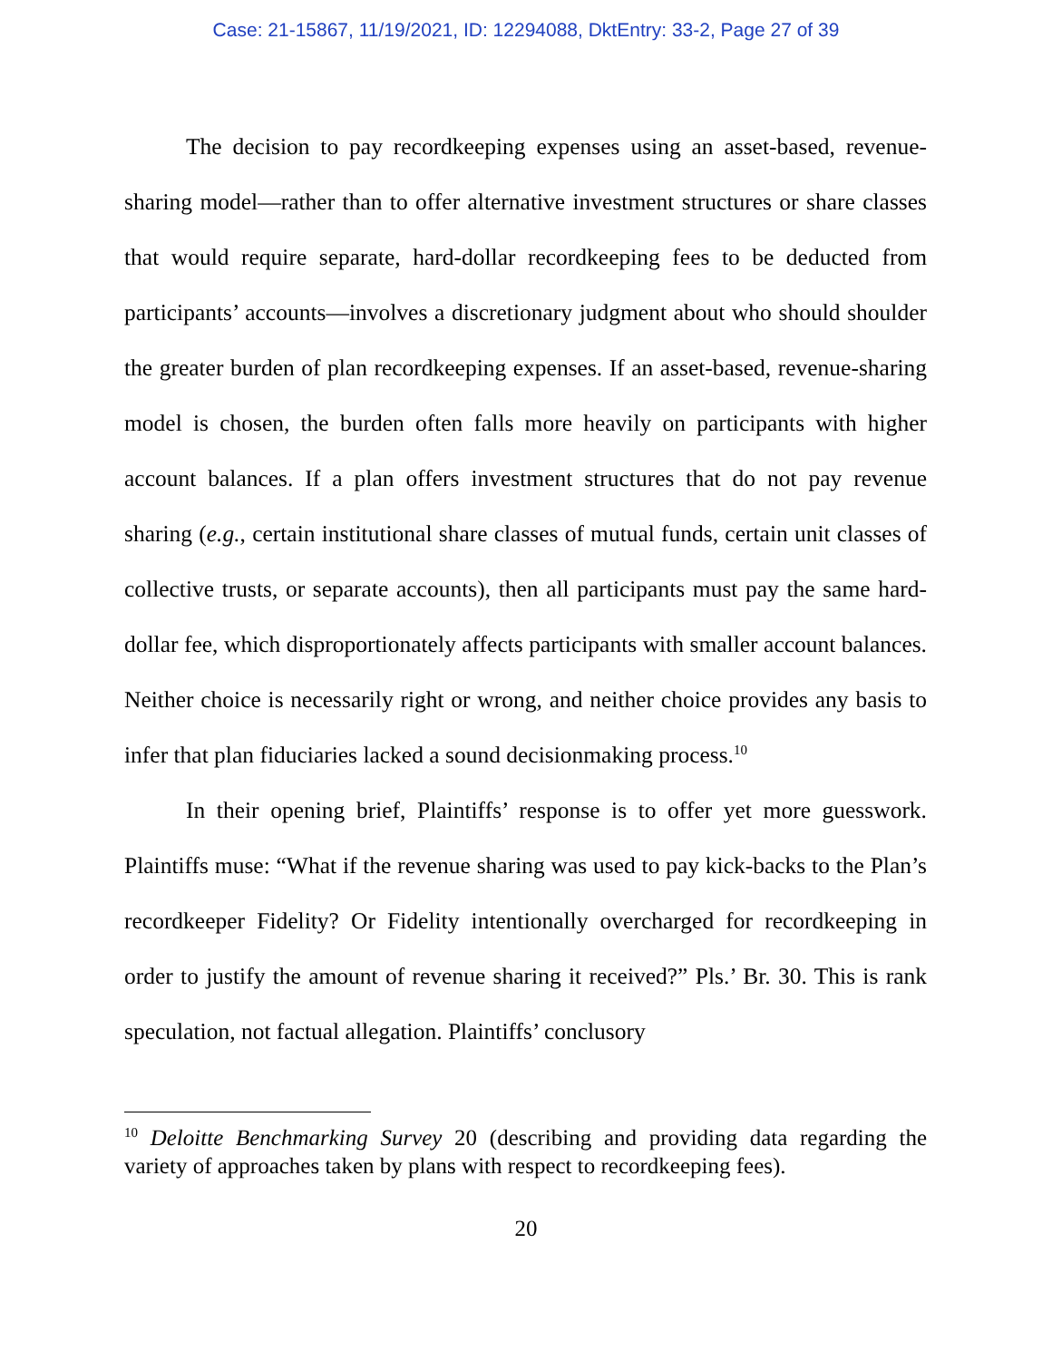Case: 21-15867, 11/19/2021, ID: 12294088, DktEntry: 33-2, Page 27 of 39
The decision to pay recordkeeping expenses using an asset-based, revenue-sharing model—rather than to offer alternative investment structures or share classes that would require separate, hard-dollar recordkeeping fees to be deducted from participants’ accounts—involves a discretionary judgment about who should shoulder the greater burden of plan recordkeeping expenses. If an asset-based, revenue-sharing model is chosen, the burden often falls more heavily on participants with higher account balances. If a plan offers investment structures that do not pay revenue sharing (e.g., certain institutional share classes of mutual funds, certain unit classes of collective trusts, or separate accounts), then all participants must pay the same hard-dollar fee, which disproportionately affects participants with smaller account balances. Neither choice is necessarily right or wrong, and neither choice provides any basis to infer that plan fiduciaries lacked a sound decisionmaking process.<sup>10</sup>
In their opening brief, Plaintiffs’ response is to offer yet more guesswork. Plaintiffs muse: “What if the revenue sharing was used to pay kick-backs to the Plan’s recordkeeper Fidelity? Or Fidelity intentionally overcharged for recordkeeping in order to justify the amount of revenue sharing it received?” Pls.’ Br. 30. This is rank speculation, not factual allegation. Plaintiffs’ conclusory
<sup>10</sup> Deloitte Benchmarking Survey 20 (describing and providing data regarding the variety of approaches taken by plans with respect to recordkeeping fees).
20